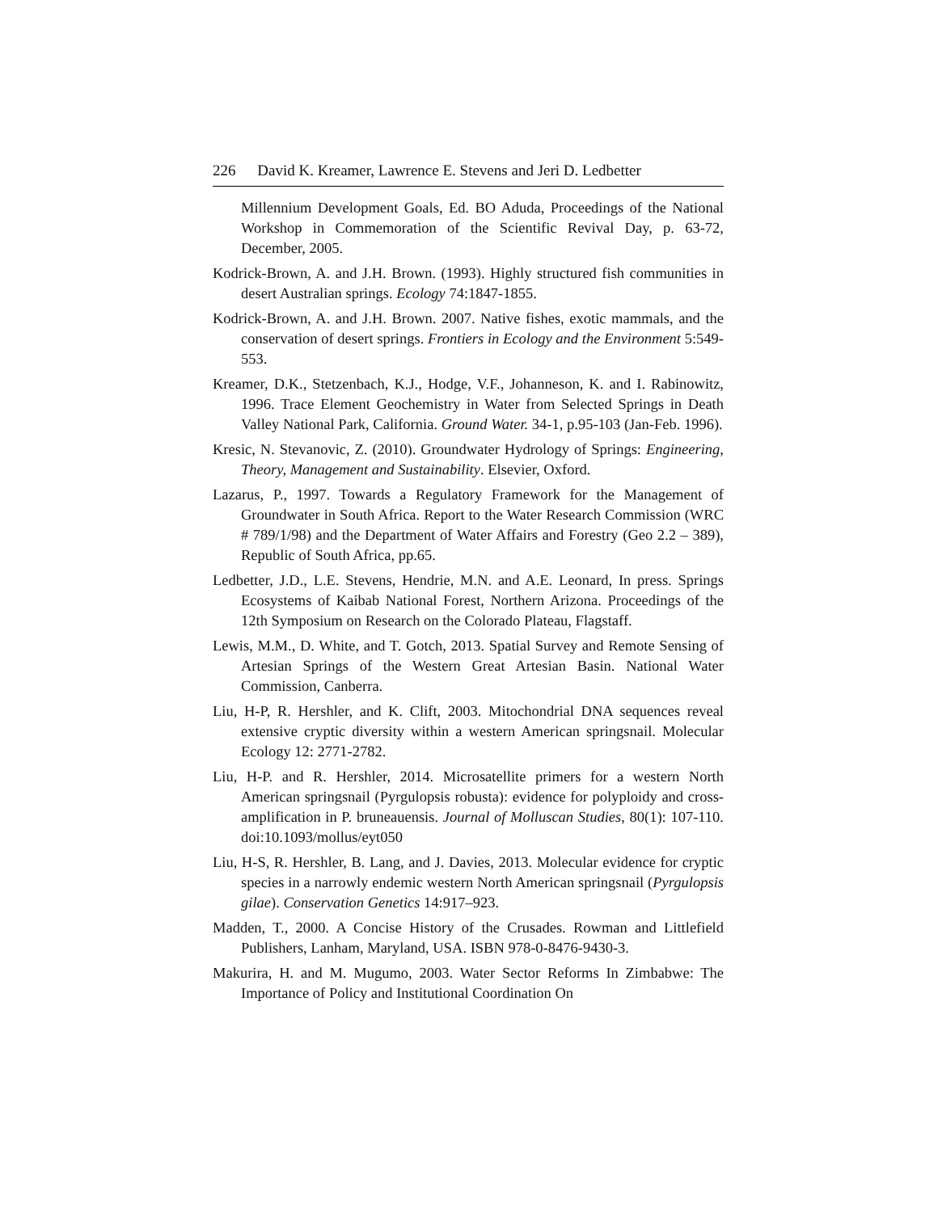226 David K. Kreamer, Lawrence E. Stevens and Jeri D. Ledbetter
Millennium Development Goals, Ed. BO Aduda, Proceedings of the National Workshop in Commemoration of the Scientific Revival Day, p. 63-72, December, 2005.
Kodrick-Brown, A. and J.H. Brown. (1993). Highly structured fish communities in desert Australian springs. Ecology 74:1847-1855.
Kodrick-Brown, A. and J.H. Brown. 2007. Native fishes, exotic mammals, and the conservation of desert springs. Frontiers in Ecology and the Environment 5:549-553.
Kreamer, D.K., Stetzenbach, K.J., Hodge, V.F., Johanneson, K. and I. Rabinowitz, 1996. Trace Element Geochemistry in Water from Selected Springs in Death Valley National Park, California. Ground Water. 34-1, p.95-103 (Jan-Feb. 1996).
Kresic, N. Stevanovic, Z. (2010). Groundwater Hydrology of Springs: Engineering, Theory, Management and Sustainability. Elsevier, Oxford.
Lazarus, P., 1997. Towards a Regulatory Framework for the Management of Groundwater in South Africa. Report to the Water Research Commission (WRC # 789/1/98) and the Department of Water Affairs and Forestry (Geo 2.2 – 389), Republic of South Africa, pp.65.
Ledbetter, J.D., L.E. Stevens, Hendrie, M.N. and A.E. Leonard, In press. Springs Ecosystems of Kaibab National Forest, Northern Arizona. Proceedings of the 12th Symposium on Research on the Colorado Plateau, Flagstaff.
Lewis, M.M., D. White, and T. Gotch, 2013. Spatial Survey and Remote Sensing of Artesian Springs of the Western Great Artesian Basin. National Water Commission, Canberra.
Liu, H-P, R. Hershler, and K. Clift, 2003. Mitochondrial DNA sequences reveal extensive cryptic diversity within a western American springsnail. Molecular Ecology 12: 2771-2782.
Liu, H-P. and R. Hershler, 2014. Microsatellite primers for a western North American springsnail (Pyrgulopsis robusta): evidence for polyploidy and cross-amplification in P. bruneauensis. Journal of Molluscan Studies, 80(1): 107-110. doi:10.1093/mollus/eyt050
Liu, H-S, R. Hershler, B. Lang, and J. Davies, 2013. Molecular evidence for cryptic species in a narrowly endemic western North American springsnail (Pyrgulopsis gilae). Conservation Genetics 14:917–923.
Madden, T., 2000. A Concise History of the Crusades. Rowman and Littlefield Publishers, Lanham, Maryland, USA. ISBN 978-0-8476-9430-3.
Makurira, H. and M. Mugumo, 2003. Water Sector Reforms In Zimbabwe: The Importance of Policy and Institutional Coordination On